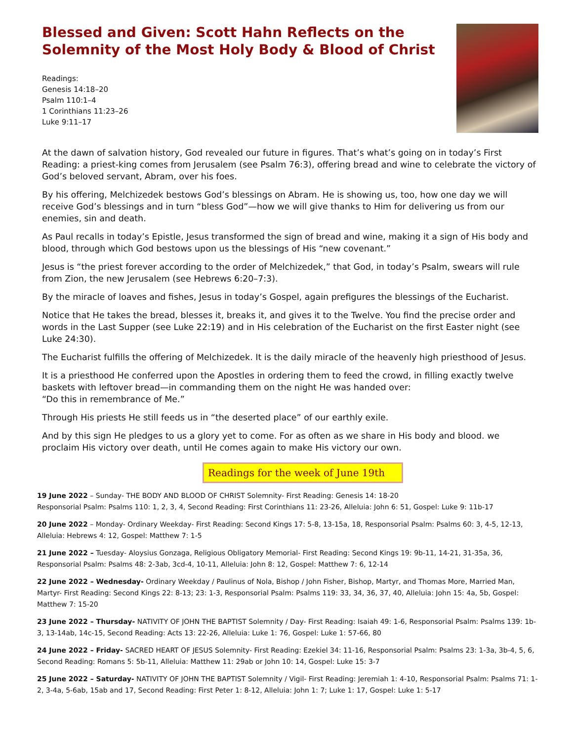Blessed and Given: Scott Hahn Reflects on the Solemnity of the Most Holy Body & Blood of Christ
Readings:
Genesis 14:18–20
Psalm 110:1–4
1 Corinthians 11:23–26
Luke 9:11–17
At the dawn of salvation history, God revealed our future in figures. That’s what’s going on in today’s First Reading: a priest-king comes from Jerusalem (see Psalm 76:3), offering bread and wine to celebrate the victory of God’s beloved servant, Abram, over his foes.
By his offering, Melchizedek bestows God’s blessings on Abram. He is showing us, too, how one day we will receive God’s blessings and in turn “bless God”—how we will give thanks to Him for delivering us from our enemies, sin and death.
As Paul recalls in today’s Epistle, Jesus transformed the sign of bread and wine, making it a sign of His body and blood, through which God bestows upon us the blessings of His “new covenant.”
Jesus is “the priest forever according to the order of Melchizedek,” that God, in today’s Psalm, swears will rule from Zion, the new Jerusalem (see Hebrews 6:20–7:3).
By the miracle of loaves and fishes, Jesus in today’s Gospel, again prefigures the blessings of the Eucharist.
Notice that He takes the bread, blesses it, breaks it, and gives it to the Twelve. You find the precise order and words in the Last Supper (see Luke 22:19) and in His celebration of the Eucharist on the first Easter night (see Luke 24:30).
The Eucharist fulfills the offering of Melchizedek. It is the daily miracle of the heavenly high priesthood of Jesus.
It is a priesthood He conferred upon the Apostles in ordering them to feed the crowd, in filling exactly twelve baskets with leftover bread—in commanding them on the night He was handed over:
“Do this in remembrance of Me.”
Through His priests He still feeds us in “the deserted place” of our earthly exile.
And by this sign He pledges to us a glory yet to come. For as often as we share in His body and blood. we proclaim His victory over death, until He comes again to make His victory our own.
Readings for the week of June 19th
19 June 2022 – Sunday- THE BODY AND BLOOD OF CHRIST Solemnity- First Reading: Genesis 14: 18-20
Responsorial Psalm: Psalms 110: 1, 2, 3, 4, Second Reading: First Corinthians 11: 23-26, Alleluia: John 6: 51, Gospel: Luke 9: 11b-17
20 June 2022 – Monday- Ordinary Weekday- First Reading: Second Kings 17: 5-8, 13-15a, 18, Responsorial Psalm: Psalms 60: 3, 4-5, 12-13, Alleluia: Hebrews 4: 12, Gospel: Matthew 7: 1-5
21 June 2022 – Tuesday- Aloysius Gonzaga, Religious Obligatory Memorial- First Reading: Second Kings 19: 9b-11, 14-21, 31-35a, 36, Responsorial Psalm: Psalms 48: 2-3ab, 3cd-4, 10-11, Alleluia: John 8: 12, Gospel: Matthew 7: 6, 12-14
22 June 2022 – Wednesday- Ordinary Weekday / Paulinus of Nola, Bishop / John Fisher, Bishop, Martyr, and Thomas More, Married Man, Martyr- First Reading: Second Kings 22: 8-13; 23: 1-3, Responsorial Psalm: Psalms 119: 33, 34, 36, 37, 40, Alleluia: John 15: 4a, 5b, Gospel: Matthew 7: 15-20
23 June 2022 – Thursday- NATIVITY OF JOHN THE BAPTIST Solemnity / Day- First Reading: Isaiah 49: 1-6, Responsorial Psalm: Psalms 139: 1b-3, 13-14ab, 14c-15, Second Reading: Acts 13: 22-26, Alleluia: Luke 1: 76, Gospel: Luke 1: 57-66, 80
24 June 2022 – Friday- SACRED HEART OF JESUS Solemnity- First Reading: Ezekiel 34: 11-16, Responsorial Psalm: Psalms 23: 1-3a, 3b-4, 5, 6, Second Reading: Romans 5: 5b-11, Alleluia: Matthew 11: 29ab or John 10: 14, Gospel: Luke 15: 3-7
25 June 2022 – Saturday- NATIVITY OF JOHN THE BAPTIST Solemnity / Vigil- First Reading: Jeremiah 1: 4-10, Responsorial Psalm: Psalms 71: 1-2, 3-4a, 5-6ab, 15ab and 17, Second Reading: First Peter 1: 8-12, Alleluia: John 1: 7; Luke 1: 17, Gospel: Luke 1: 5-17